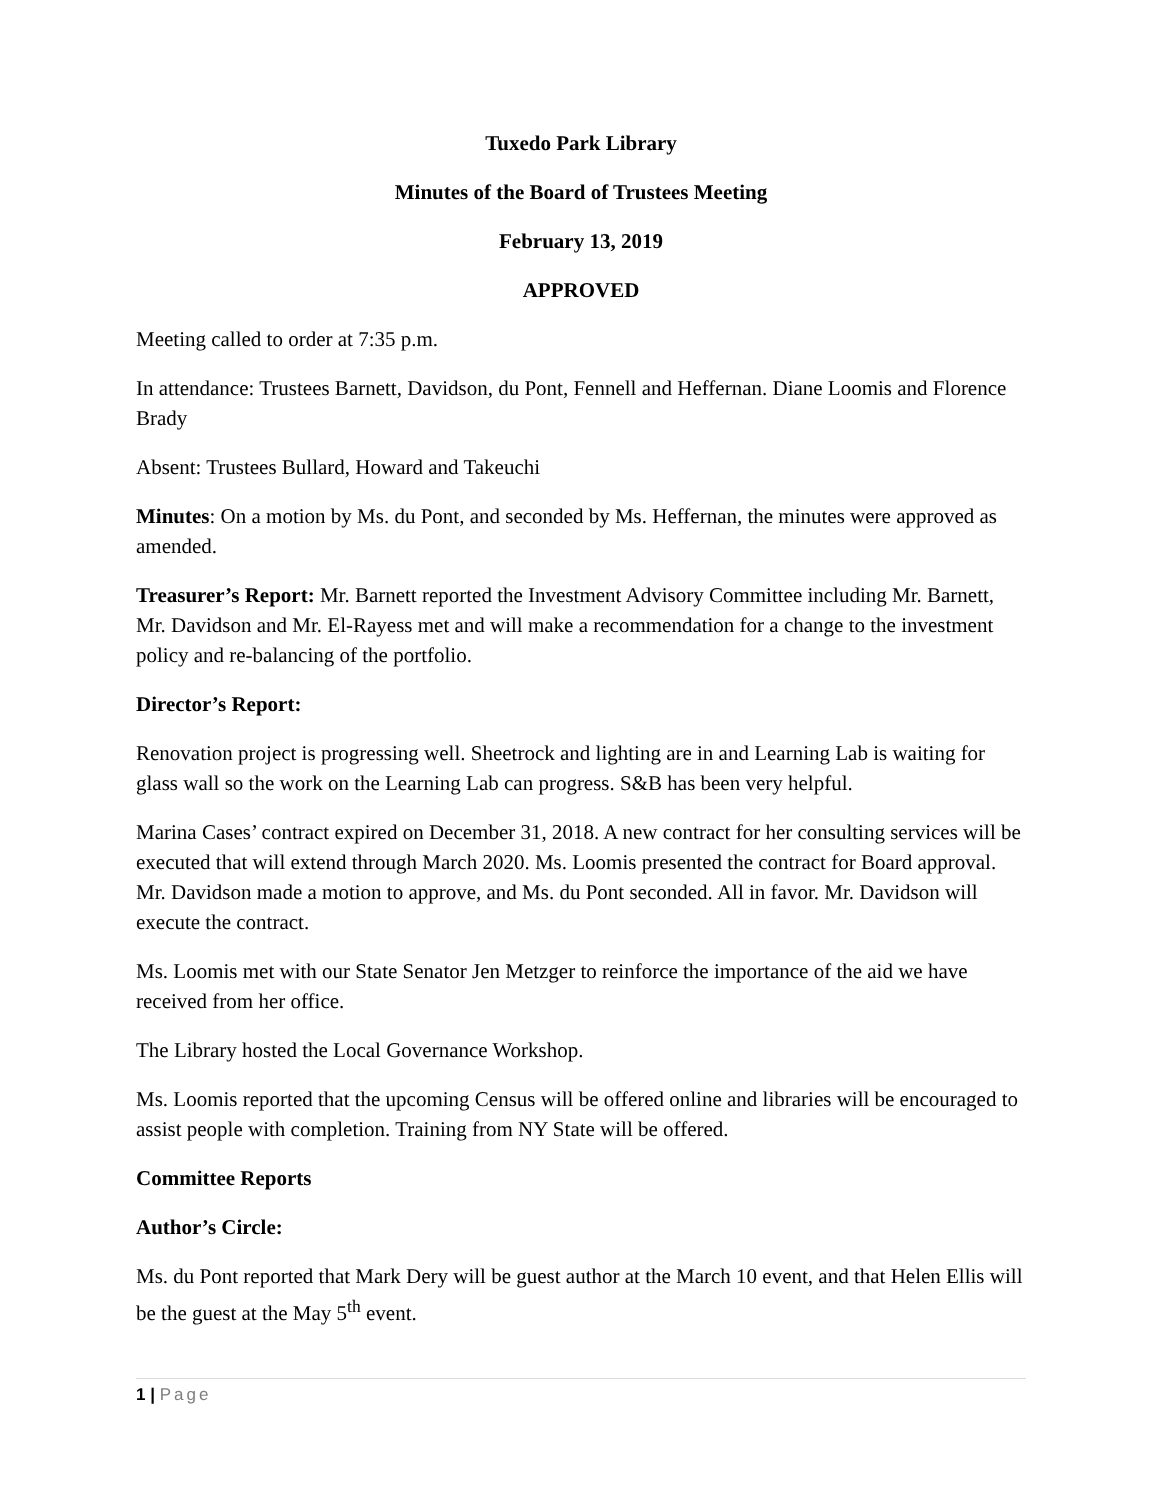Tuxedo Park Library
Minutes of the Board of Trustees Meeting
February 13, 2019
APPROVED
Meeting called to order at 7:35 p.m.
In attendance: Trustees Barnett, Davidson, du Pont, Fennell and Heffernan. Diane Loomis and Florence Brady
Absent: Trustees Bullard, Howard and Takeuchi
Minutes: On a motion by Ms. du Pont, and seconded by Ms. Heffernan, the minutes were approved as amended.
Treasurer’s Report: Mr. Barnett reported the Investment Advisory Committee including Mr. Barnett, Mr. Davidson and Mr. El-Rayess met and will make a recommendation for a change to the investment policy and re-balancing of the portfolio.
Director’s Report:
Renovation project is progressing well. Sheetrock and lighting are in and Learning Lab is waiting for glass wall so the work on the Learning Lab can progress. S&B has been very helpful.
Marina Cases’ contract expired on December 31, 2018. A new contract for her consulting services will be executed that will extend through March 2020. Ms. Loomis presented the contract for Board approval. Mr. Davidson made a motion to approve, and Ms. du Pont seconded. All in favor. Mr. Davidson will execute the contract.
Ms. Loomis met with our State Senator Jen Metzger to reinforce the importance of the aid we have received from her office.
The Library hosted the Local Governance Workshop.
Ms. Loomis reported that the upcoming Census will be offered online and libraries will be encouraged to assist people with completion. Training from NY State will be offered.
Committee Reports
Author’s Circle:
Ms. du Pont reported that Mark Dery will be guest author at the March 10 event, and that Helen Ellis will be the guest at the May 5<sup>th</sup> event.
1 | Page